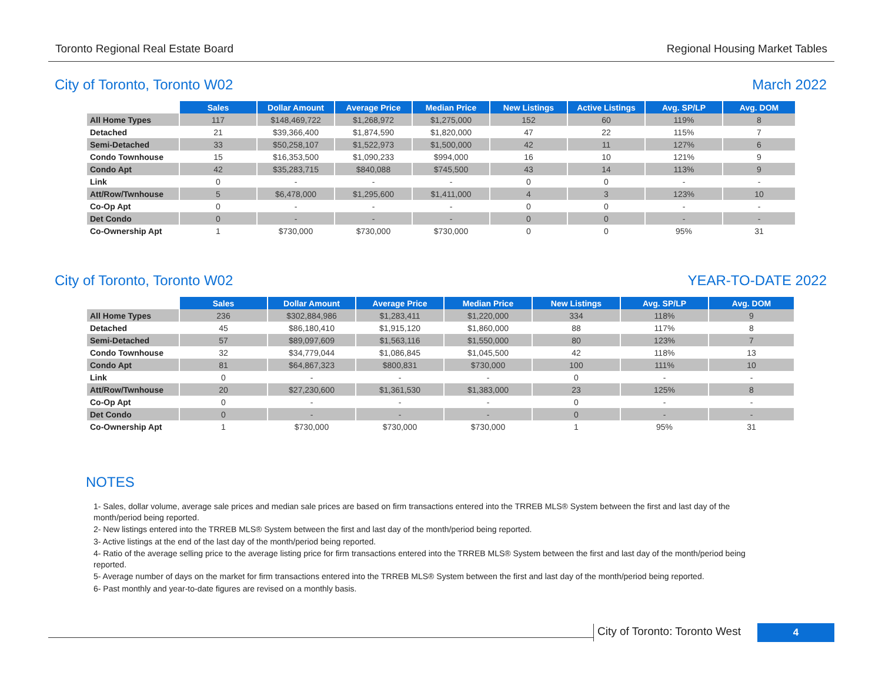Toronto Regional Real Estate Board Regional Housing Market Tables
City of Toronto, Toronto W02 March 2022
| | Sales | Dollar Amount | Average Price | Median Price | New Listings | Active Listings | Avg. SP/LP | Avg. DOM |
| --- | --- | --- | --- | --- | --- | --- | --- | --- |
| All Home Types | 117 | $148,469,722 | $1,268,972 | $1,275,000 | 152 | 60 | 119% | 8 |
| Detached | 21 | $39,366,400 | $1,874,590 | $1,820,000 | 47 | 22 | 115% | 7 |
| Semi-Detached | 33 | $50,258,107 | $1,522,973 | $1,500,000 | 42 | 11 | 127% | 6 |
| Condo Townhouse | 15 | $16,353,500 | $1,090,233 | $994,000 | 16 | 10 | 121% | 9 |
| Condo Apt | 42 | $35,283,715 | $840,088 | $745,500 | 43 | 14 | 113% | 9 |
| Link | 0 | - | - | - | 0 | 0 | - | - |
| Att/Row/Twnhouse | 5 | $6,478,000 | $1,295,600 | $1,411,000 | 4 | 3 | 123% | 10 |
| Co-Op Apt | 0 | - | - | - | 0 | 0 | - | - |
| Det Condo | 0 | - | - | - | 0 | 0 | - | - |
| Co-Ownership Apt | 1 | $730,000 | $730,000 | $730,000 | 0 | 0 | 95% | 31 |
City of Toronto, Toronto W02 YEAR-TO-DATE 2022
| | Sales | Dollar Amount | Average Price | Median Price | New Listings | Avg. SP/LP | Avg. DOM |
| --- | --- | --- | --- | --- | --- | --- | --- |
| All Home Types | 236 | $302,884,986 | $1,283,411 | $1,220,000 | 334 | 118% | 9 |
| Detached | 45 | $86,180,410 | $1,915,120 | $1,860,000 | 88 | 117% | 8 |
| Semi-Detached | 57 | $89,097,609 | $1,563,116 | $1,550,000 | 80 | 123% | 7 |
| Condo Townhouse | 32 | $34,779,044 | $1,086,845 | $1,045,500 | 42 | 118% | 13 |
| Condo Apt | 81 | $64,867,323 | $800,831 | $730,000 | 100 | 111% | 10 |
| Link | 0 | - | - | - | 0 | - | - |
| Att/Row/Twnhouse | 20 | $27,230,600 | $1,361,530 | $1,383,000 | 23 | 125% | 8 |
| Co-Op Apt | 0 | - | - | - | 0 | - | - |
| Det Condo | 0 | - | - | - | 0 | - | - |
| Co-Ownership Apt | 1 | $730,000 | $730,000 | $730,000 | 1 | 95% | 31 |
NOTES
1- Sales, dollar volume, average sale prices and median sale prices are based on firm transactions entered into the TRREB MLS® System between the first and last day of the month/period being reported.
2- New listings entered into the TRREB MLS® System between the first and last day of the month/period being reported.
3- Active listings at the end of the last day of the month/period being reported.
4- Ratio of the average selling price to the average listing price for firm transactions entered into the TRREB MLS® System between the first and last day of the month/period being reported.
5- Average number of days on the market for firm transactions entered into the TRREB MLS® System between the first and last day of the month/period being reported.
6- Past monthly and year-to-date figures are revised on a monthly basis.
City of Toronto: Toronto West
4